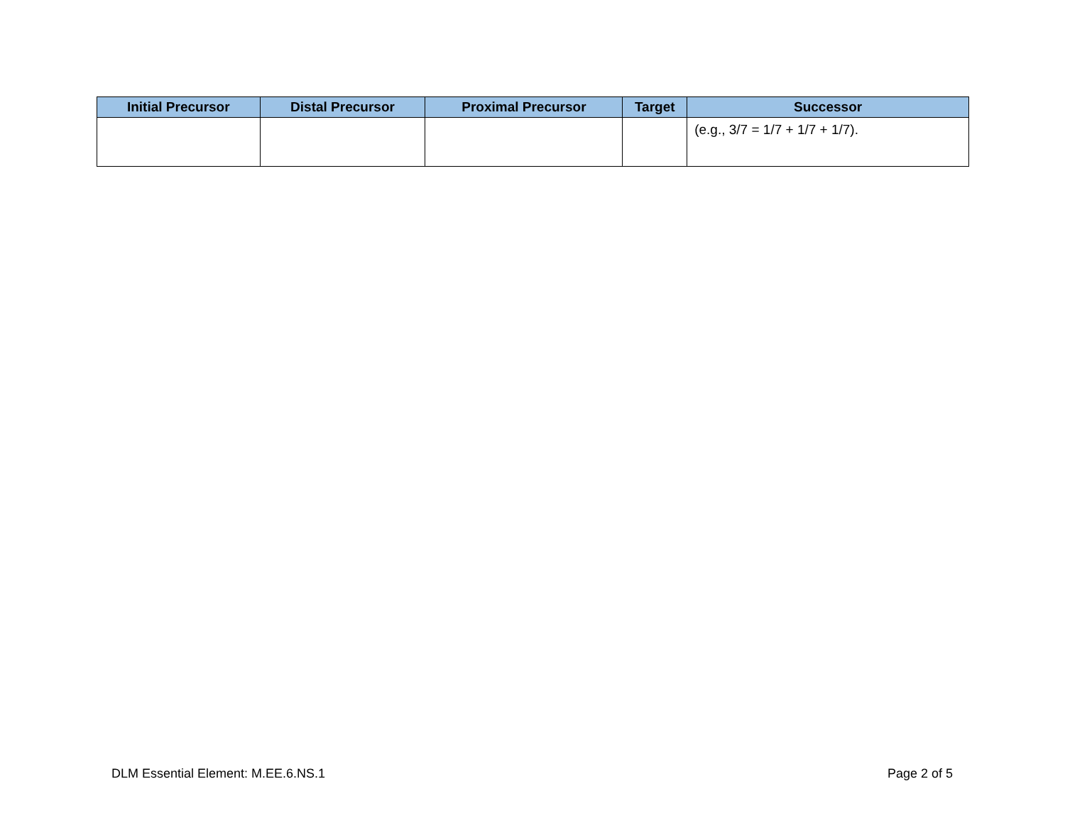| Initial Precursor | Distal Precursor | Proximal Precursor | Target | Successor |
| --- | --- | --- | --- | --- |
| | | | | (e.g., 3/7 = 1/7 + 1/7 + 1/7). |
DLM Essential Element: M.EE.6.NS.1 Page 2 of 5